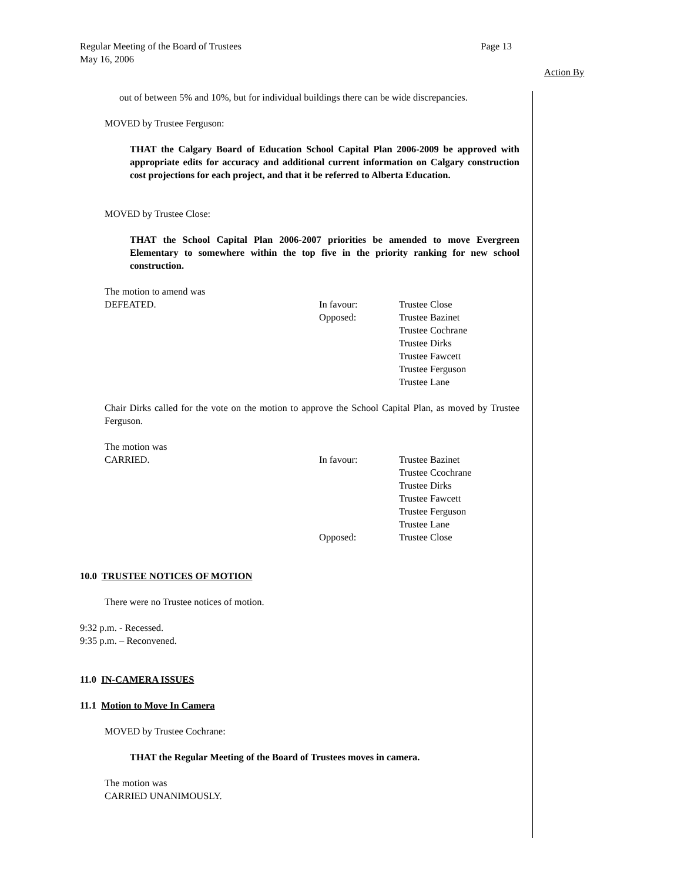Page 13 Regular Meeting of the Board of Trustees
May 16, 2006
Action By
out of between 5% and 10%, but for individual buildings there can be wide discrepancies.
MOVED by Trustee Ferguson:
THAT the Calgary Board of Education School Capital Plan 2006-2009 be approved with appropriate edits for accuracy and additional current information on Calgary construction cost projections for each project, and that it be referred to Alberta Education.
MOVED by Trustee Close:
THAT the School Capital Plan 2006-2007 priorities be amended to move Evergreen Elementary to somewhere within the top five in the priority ranking for new school construction.
The motion to amend was
DEFEATED. In favour:
Opposed:
Trustee Close
Trustee Bazinet
Trustee Cochrane
Trustee Dirks
Trustee Fawcett
Trustee Ferguson
Trustee Lane
Chair Dirks called for the vote on the motion to approve the School Capital Plan, as moved by Trustee Ferguson.
The motion was
CARRIED. In favour:
Opposed:
Trustee Bazinet
Trustee Ccochrane
Trustee Dirks
Trustee Fawcett
Trustee Ferguson
Trustee Lane
Trustee Close
10.0 TRUSTEE NOTICES OF MOTION
There were no Trustee notices of motion.
9:32 p.m. - Recessed.
9:35 p.m. – Reconvened.
11.0 IN-CAMERA ISSUES
11.1 Motion to Move In Camera
MOVED by Trustee Cochrane:
THAT the Regular Meeting of the Board of Trustees moves in camera.
The motion was
CARRIED UNANIMOUSLY.